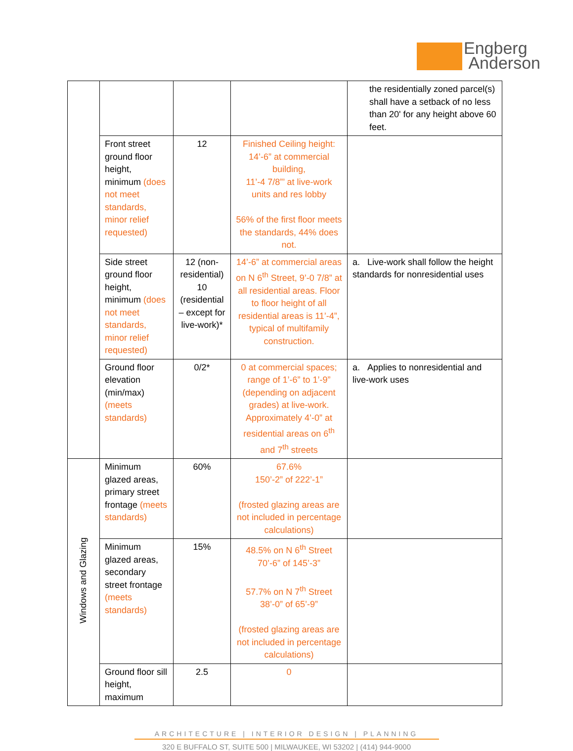Engberg
Anderson
| | | | | the residentially zoned parcel(s) shall have a setback of no less than 20' for any height above 60 feet. |
| | Front street ground floor height, minimum (does not meet standards, minor relief requested) | 12 | Finished Ceiling height: 14’-6” at commercial building, 11’-4 7/8”’ at live-work units and res lobby 56% of the first floor meets the standards, 44% does not. | |
| | Side street ground floor height, minimum (does not meet standards, minor relief requested) | 12 (non-residential) 10 (residential – except for live-work)* | 14’-6” at commercial areas on N 6<sup>th</sup> Street, 9’-0 7/8” at all residential areas. Floor to floor height of all residential areas is 11’-4”, typical of multifamily construction. | a. Live-work shall follow the height standards for nonresidential uses |
| | Ground floor elevation (min/max) (meets standards) | 0/2* | 0 at commercial spaces; range of 1’-6” to 1’-9” (depending on adjacent grades) at live-work. Approximately 4’-0” at residential areas on 6<sup>th</sup> and 7<sup>th</sup> streets | a. Applies to nonresidential and live-work uses |
| Windows and Glazing | Minimum glazed areas, primary street frontage (meets standards) | 60% | 67.6% 150’-2” of 222’-1” (frosted glazing areas are not included in percentage calculations) | |
| | Minimum glazed areas, secondary street frontage (meets standards) | 15% | 48.5% on N 6<sup>th</sup> Street 70’-6” of 145’-3” 57.7% on N 7<sup>th</sup> Street 38’-0” of 65’-9” (frosted glazing areas are not included in percentage calculations) | |
| | Ground floor sill height, maximum | 2.5 | 0 | |
ARCHITECTURE | INTERIOR DESIGN | PLANNING
320 E BUFFALO ST, SUITE 500 | MILWAUKEE, WI 53202 | (414) 944-9000